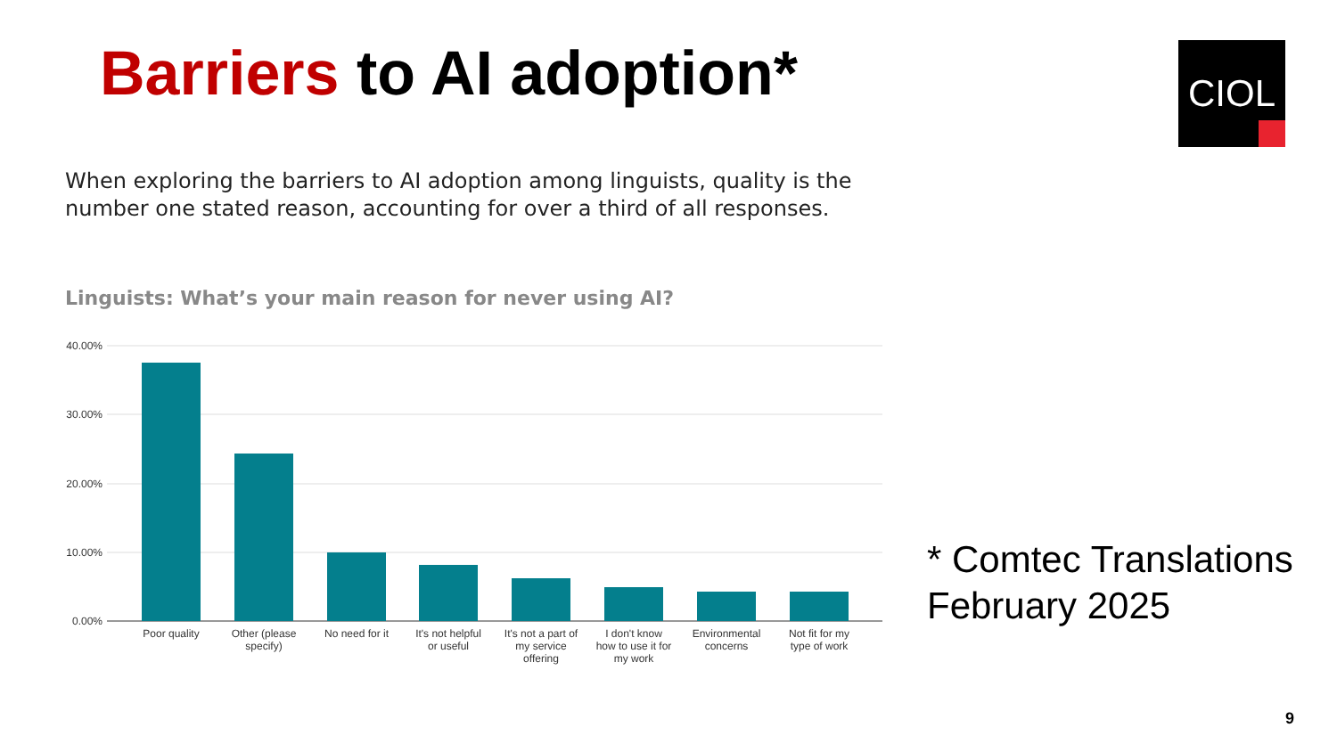Barriers to AI adoption* CIOL
When exploring the barriers to AI adoption among linguists, quality is the number one stated reason, accounting for over a third of all responses.
Linguists: What’s your main reason for never using AI?
40.00%
30.00%
20.00%
10.00%
0.00%
Poor quality
Other (please
specify)
No need for it
It's not helpful
or useful
It's not a part of
my service
offering
I don't know
how to use it for
my work
Environmental
concerns
Not fit for my
type of work
* Comtec Translations
February 2025
9